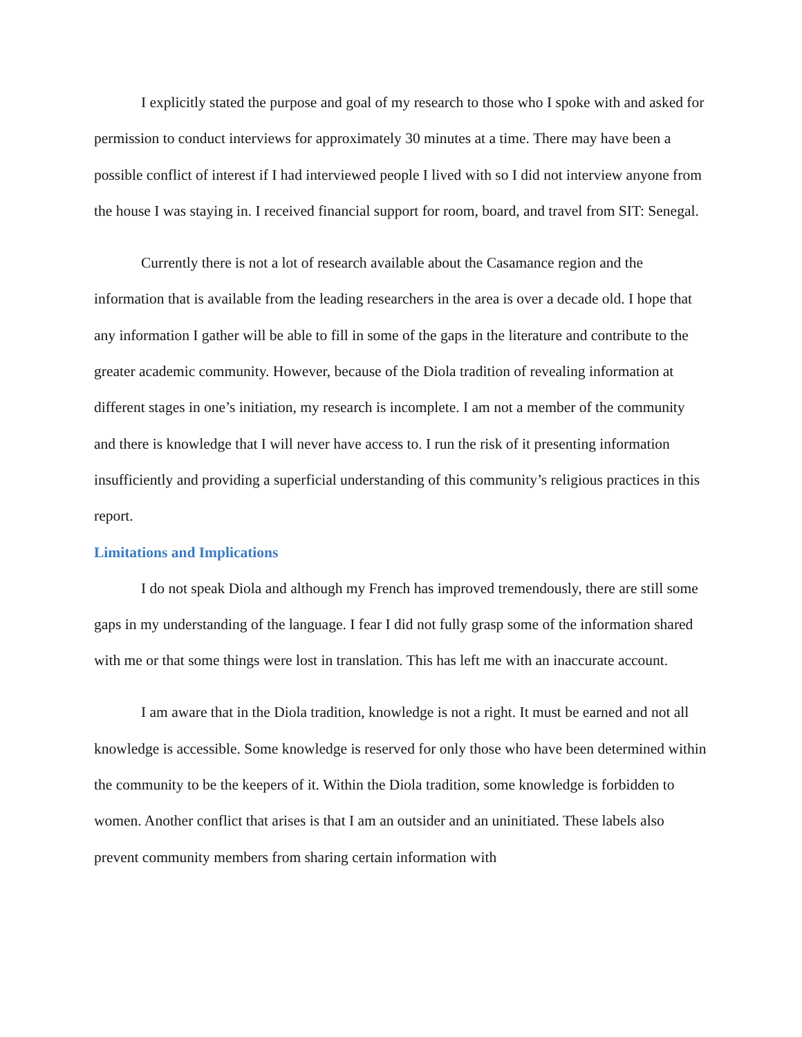I explicitly stated the purpose and goal of my research to those who I spoke with and asked for permission to conduct interviews for approximately 30 minutes at a time. There may have been a possible conflict of interest if I had interviewed people I lived with so I did not interview anyone from the house I was staying in. I received financial support for room, board, and travel from SIT: Senegal.
Currently there is not a lot of research available about the Casamance region and the information that is available from the leading researchers in the area is over a decade old. I hope that any information I gather will be able to fill in some of the gaps in the literature and contribute to the greater academic community. However, because of the Diola tradition of revealing information at different stages in one’s initiation, my research is incomplete. I am not a member of the community and there is knowledge that I will never have access to. I run the risk of it presenting information insufficiently and providing a superficial understanding of this community’s religious practices in this report.
Limitations and Implications
I do not speak Diola and although my French has improved tremendously, there are still some gaps in my understanding of the language. I fear I did not fully grasp some of the information shared with me or that some things were lost in translation. This has left me with an inaccurate account.
I am aware that in the Diola tradition, knowledge is not a right. It must be earned and not all knowledge is accessible. Some knowledge is reserved for only those who have been determined within the community to be the keepers of it. Within the Diola tradition, some knowledge is forbidden to women. Another conflict that arises is that I am an outsider and an uninitiated. These labels also prevent community members from sharing certain information with